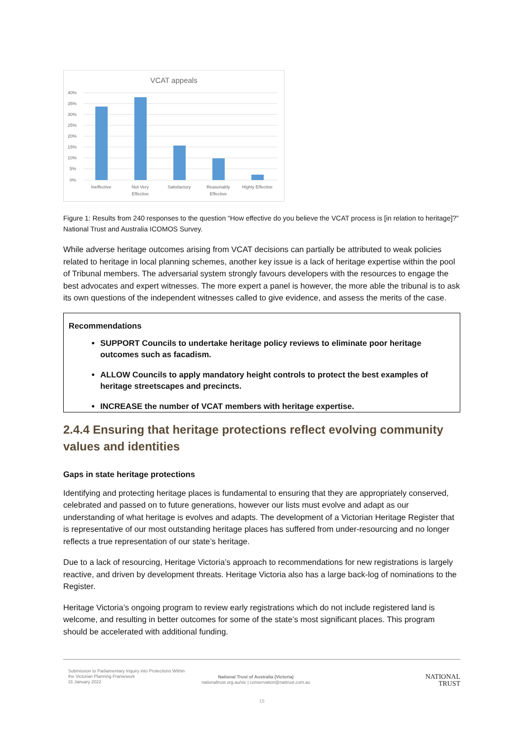VCAT appeals
40%
35%
30%
25%
20%
15%
10%
5%
0%
Ineffective
Not Very
Effective
Satisfactory
Reasonably
Effective
Highly Effective
Figure 1: Results from 240 responses to the question “How effective do you believe the VCAT process is [in relation to heritage]?” National Trust and Australia ICOMOS Survey.
While adverse heritage outcomes arising from VCAT decisions can partially be attributed to weak policies related to heritage in local planning schemes, another key issue is a lack of heritage expertise within the pool of Tribunal members. The adversarial system strongly favours developers with the resources to engage the best advocates and expert witnesses. The more expert a panel is however, the more able the tribunal is to ask its own questions of the independent witnesses called to give evidence, and assess the merits of the case.
Recommendations
SUPPORT Councils to undertake heritage policy reviews to eliminate poor heritage outcomes such as facadism.
ALLOW Councils to apply mandatory height controls to protect the best examples of heritage streetscapes and precincts.
INCREASE the number of VCAT members with heritage expertise.
2.4.4 Ensuring that heritage protections reflect evolving community values and identities
Gaps in state heritage protections
Identifying and protecting heritage places is fundamental to ensuring that they are appropriately conserved, celebrated and passed on to future generations, however our lists must evolve and adapt as our understanding of what heritage is evolves and adapts. The development of a Victorian Heritage Register that is representative of our most outstanding heritage places has suffered from under-resourcing and no longer reflects a true representation of our state’s heritage.
Due to a lack of resourcing, Heritage Victoria’s approach to recommendations for new registrations is largely reactive, and driven by development threats. Heritage Victoria also has a large back-log of nominations to the Register.
Heritage Victoria’s ongoing program to review early registrations which do not include registered land is welcome, and resulting in better outcomes for some of the state’s most significant places. This program should be accelerated with additional funding.
Submission to Parliamentary Inquiry into Protections Within the Victorian Planning Framework
31 January 2022
National Trust of Australia (Victoria)
nationaltrust.org.au/vic | conservation@nattrust.com.au
NATIONAL
TRUST
15